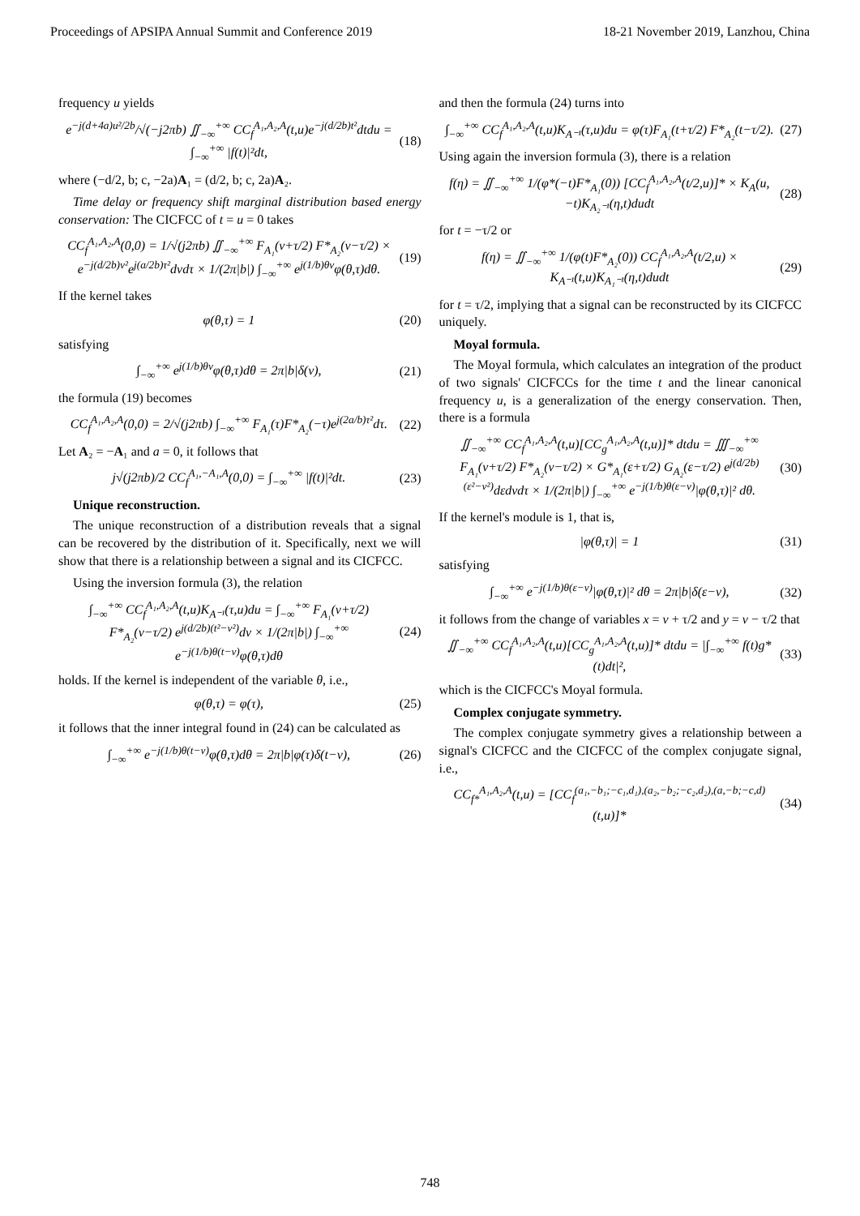Proceedings of APSIPA Annual Summit and Conference 2019 18-21 November 2019, Lanzhou, China
frequency u yields
e<sup>−j(d+4a)u²/2b</sup>/√(−j2πb) ∬<sub>−∞</sub><sup>+∞</sup> CC<sub>f</sub><sup>A₁,A₂,A</sup>(t,u)e<sup>−j(d/2b)t²</sup>dtdu = ∫<sub>−∞</sub><sup>+∞</sup> |f(t)|²dt, (18)
where (−d/2, b; c, −2a)A₁ = (d/2, b; c, 2a)A₂.
Time delay or frequency shift marginal distribution based energy conservation: The CICFCC of t = u = 0 takes
CC<sub>f</sub><sup>A₁,A₂,A</sup>(0,0) = 1/√(j2πb) ∬<sub>−∞</sub><sup>+∞</sup> F<sub>A₁</sub>(v+τ/2) F*<sub>A₂</sub>(v−τ/2) × e<sup>−j(d/2b)v²</sup>e<sup>j(a/2b)τ²</sup>dvdτ × 1/(2π|b|) ∫<sub>−∞</sub><sup>+∞</sup> e<sup>j(1/b)θv</sup>φ(θ,τ)dθ. (19)
If the kernel takes
φ(θ,τ) = 1 (20)
satisfying
∫<sub>−∞</sub><sup>+∞</sup> e<sup>j(1/b)θv</sup>φ(θ,τ)dθ = 2π|b|δ(v), (21)
the formula (19) becomes
CC<sub>f</sub><sup>A₁,A₂,A</sup>(0,0) = 2/√(j2πb) ∫<sub>−∞</sub><sup>+∞</sup> F<sub>A₁</sub>(τ)F*<sub>A₂</sub>(−τ)e<sup>j(2a/b)τ²</sup>dτ. (22)
Let A₂ = −A₁ and a = 0, it follows that
j√(j2πb)/2 CC<sub>f</sub><sup>A₁,−A₁,A</sup>(0,0) = ∫<sub>−∞</sub><sup>+∞</sup> |f(t)|²dt. (23)
Unique reconstruction.
The unique reconstruction of a distribution reveals that a signal can be recovered by the distribution of it. Specifically, next we will show that there is a relationship between a signal and its CICFCC.
Using the inversion formula (3), the relation
∫<sub>−∞</sub><sup>+∞</sup> CC<sub>f</sub><sup>A₁,A₂,A</sup>(t,u)K<sub>A⁻¹</sub>(τ,u)du = ∫<sub>−∞</sub><sup>+∞</sup> F<sub>A₁</sub>(v+τ/2) F*<sub>A₂</sub>(v−τ/2) e<sup>j(d/2b)(t²−v²)</sup>dv × 1/(2π|b|) ∫<sub>−∞</sub><sup>+∞</sup> e<sup>−j(1/b)θ(t−v)</sup>φ(θ,τ)dθ (24)
holds. If the kernel is independent of the variable θ, i.e.,
φ(θ,τ) = φ(τ), (25)
it follows that the inner integral found in (24) can be calculated as
∫<sub>−∞</sub><sup>+∞</sup> e<sup>−j(1/b)θ(t−v)</sup>φ(θ,τ)dθ = 2π|b|φ(τ)δ(t−v), (26)
and then the formula (24) turns into
∫<sub>−∞</sub><sup>+∞</sup> CC<sub>f</sub><sup>A₁,A₂,A</sup>(t,u)K<sub>A⁻¹</sub>(τ,u)du = φ(τ)F<sub>A₁</sub>(t+τ/2) F*<sub>A₂</sub>(t−τ/2). (27)
Using again the inversion formula (3), there is a relation
f(η) = ∬<sub>−∞</sub><sup>+∞</sup> 1/(φ*(−t)F*<sub>A₁</sub>(0)) [CC<sub>f</sub><sup>A₁,A₂,A</sup>(t/2,u)]* × K<sub>A</sub>(u,−t)K<sub>A₂⁻¹</sub>(η,t)dudt (28)
for t = −τ/2 or
f(η) = ∬<sub>−∞</sub><sup>+∞</sup> 1/(φ(t)F*<sub>A₂</sub>(0)) CC<sub>f</sub><sup>A₁,A₂,A</sup>(t/2,u) × K<sub>A⁻¹</sub>(t,u)K<sub>A₁⁻¹</sub>(η,t)dudt (29)
for t = τ/2, implying that a signal can be reconstructed by its CICFCC uniquely.
Moyal formula.
The Moyal formula, which calculates an integration of the product of two signals' CICFCCs for the time t and the linear canonical frequency u, is a generalization of the energy conservation. Then, there is a formula
∬<sub>−∞</sub><sup>+∞</sup> CC<sub>f</sub><sup>A₁,A₂,A</sup>(t,u)[CC<sub>g</sub><sup>A₁,A₂,A</sup>(t,u)]* dtdu = ∭<sub>−∞</sub><sup>+∞</sup> F<sub>A₁</sub>(v+τ/2) F*<sub>A₂</sub>(v−τ/2) × G*<sub>A₁</sub>(ε+τ/2) G<sub>A₂</sub>(ε−τ/2) e<sup>j(d/2b)(ε²−v²)</sup>dεdvdτ × 1/(2π|b|) ∫<sub>−∞</sub><sup>+∞</sup> e<sup>−j(1/b)θ(ε−v)</sup>|φ(θ,τ)|² dθ. (30)
If the kernel's module is 1, that is,
|φ(θ,τ)| = 1 (31)
satisfying
∫<sub>−∞</sub><sup>+∞</sup> e<sup>−j(1/b)θ(ε−v)</sup>|φ(θ,τ)|² dθ = 2π|b|δ(ε−v), (32)
it follows from the change of variables x = v + τ/2 and y = v − τ/2 that
∬<sub>−∞</sub><sup>+∞</sup> CC<sub>f</sub><sup>A₁,A₂,A</sup>(t,u)[CC<sub>g</sub><sup>A₁,A₂,A</sup>(t,u)]* dtdu = |∫<sub>−∞</sub><sup>+∞</sup> f(t)g*(t)dt|², (33)
which is the CICFCC's Moyal formula.
Complex conjugate symmetry.
The complex conjugate symmetry gives a relationship between a signal's CICFCC and the CICFCC of the complex conjugate signal, i.e.,
CC<sub>f*</sub><sup>A₁,A₂,A</sup>(t,u) = [CC<sub>f</sub><sup>(a₁,−b₁;−c₁,d₁),(a₂,−b₂;−c₂,d₂),(a,−b;−c,d)</sup>(t,u)]* (34)
748